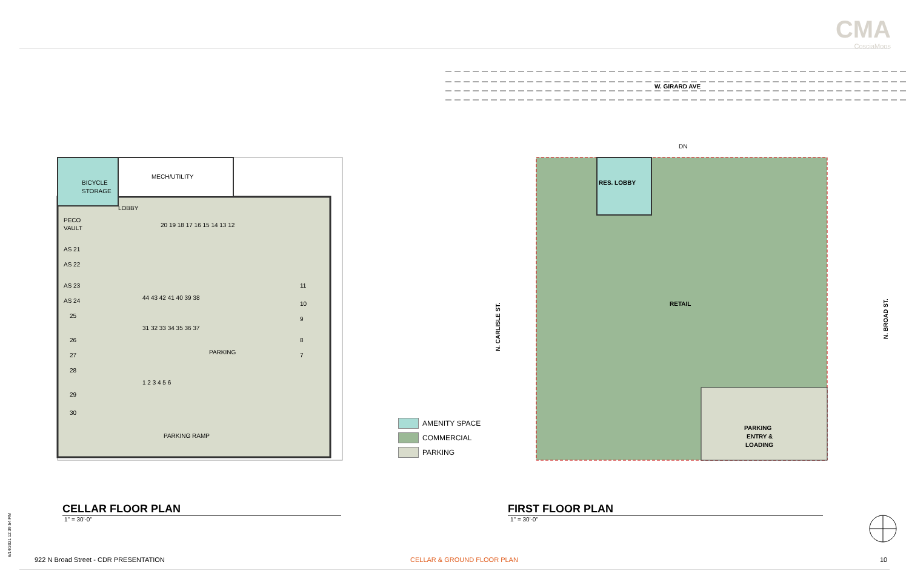CMA
CosciaMoos
BICYCLE
STORAGE
MECH/UTILITY
LOBBY
PECO
VAULT
PARKING
PARKING RAMP
AS 21
AS 22
AS 23
AS 24
20 19 18 17 16 15 14 13 12
44 43 42 41 40 39 38
31 32 33 34 35 36 37
1 2 3 4 5 6
25
26
27
28
29
30
11
10
9
8
7
W. GIRARD AVE
DN
RES. LOBBY
RETAIL
PARKING
ENTRY &
LOADING
N. CARLISLE ST.
N. BROAD ST.
AMENITY SPACE
COMMERCIAL
PARKING
CELLAR FLOOR PLAN
1" = 30'-0"
FIRST FLOOR PLAN
1" = 30'-0"
6/14/2021 12:39:54 PM
922 N Broad Street - CDR PRESENTATION
CELLAR & GROUND FLOOR PLAN 10